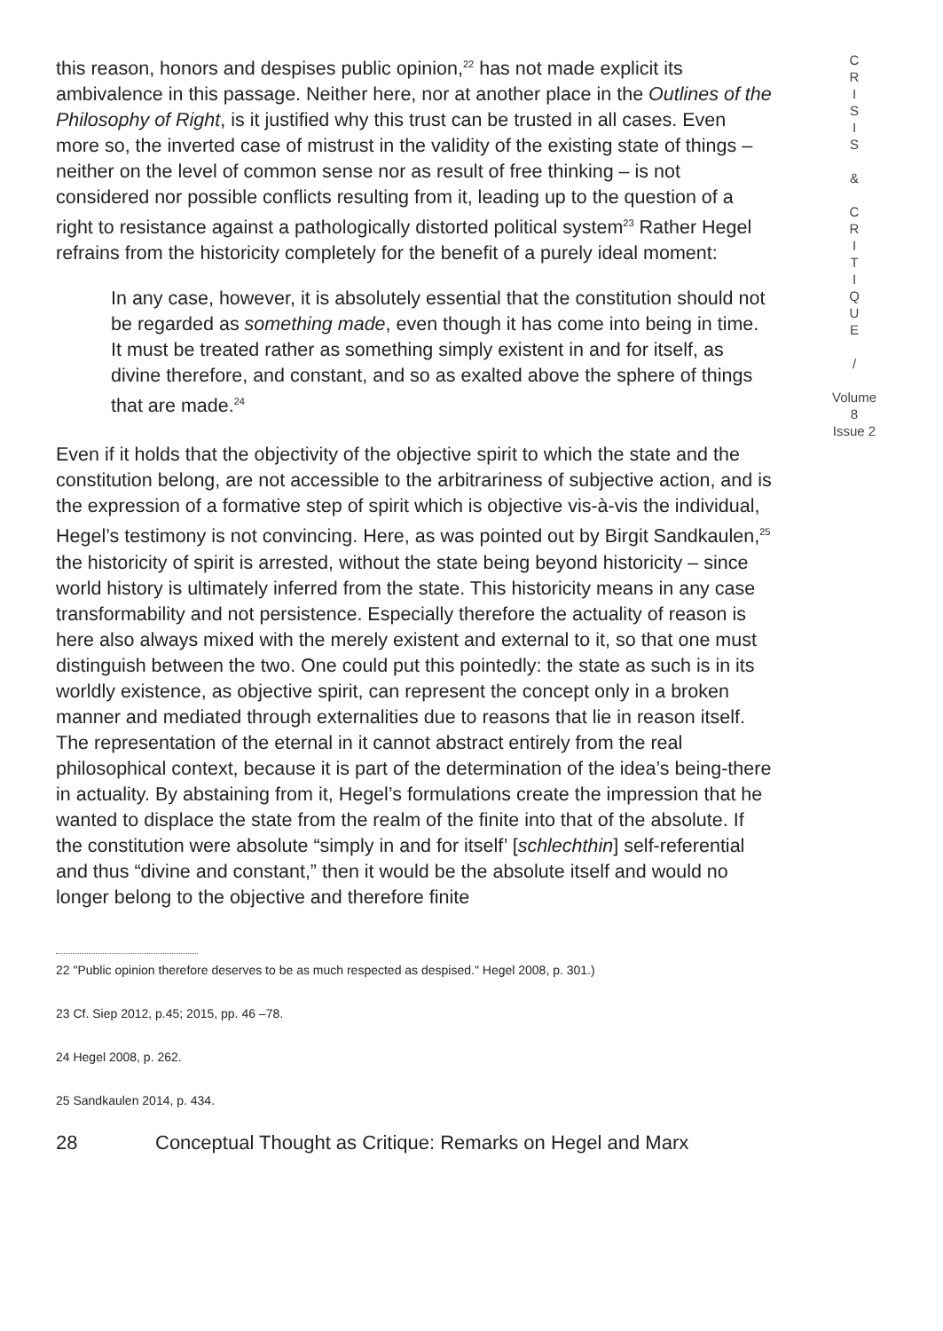this reason, honors and despises public opinion,<sup>22</sup> has not made explicit its ambivalence in this passage. Neither here, nor at another place in the Outlines of the Philosophy of Right, is it justified why this trust can be trusted in all cases. Even more so, the inverted case of mistrust in the validity of the existing state of things – neither on the level of common sense nor as result of free thinking – is not considered nor possible conflicts resulting from it, leading up to the question of a right to resistance against a pathologically distorted political system<sup>23</sup> Rather Hegel refrains from the historicity completely for the benefit of a purely ideal moment:
In any case, however, it is absolutely essential that the constitution should not be regarded as something made, even though it has come into being in time. It must be treated rather as something simply existent in and for itself, as divine therefore, and constant, and so as exalted above the sphere of things that are made.<sup>24</sup>
Even if it holds that the objectivity of the objective spirit to which the state and the constitution belong, are not accessible to the arbitrariness of subjective action, and is the expression of a formative step of spirit which is objective vis-à-vis the individual, Hegel’s testimony is not convincing. Here, as was pointed out by Birgit Sandkaulen,<sup>25</sup> the historicity of spirit is arrested, without the state being beyond historicity – since world history is ultimately inferred from the state. This historicity means in any case transformability and not persistence. Especially therefore the actuality of reason is here also always mixed with the merely existent and external to it, so that one must distinguish between the two. One could put this pointedly: the state as such is in its worldly existence, as objective spirit, can represent the concept only in a broken manner and mediated through externalities due to reasons that lie in reason itself. The representation of the eternal in it cannot abstract entirely from the real philosophical context, because it is part of the determination of the idea’s being-there in actuality. By abstaining from it, Hegel’s formulations create the impression that he wanted to displace the state from the realm of the finite into that of the absolute. If the constitution were absolute “simply in and for itself’ [schlechthin] self-referential and thus “divine and constant,” then it would be the absolute itself and would no longer belong to the objective and therefore finite
22 "Public opinion therefore deserves to be as much respected as despised." Hegel 2008, p. 301.)
23 Cf. Siep 2012, p.45; 2015, pp. 46 –78.
24 Hegel 2008, p. 262.
25 Sandkaulen 2014, p. 434.
28 Conceptual Thought as Critique: Remarks on Hegel and Marx
C
R
I
S
I
S
&
C
R
I
T
I
Q
U
E
/
Volume 8
Issue 2